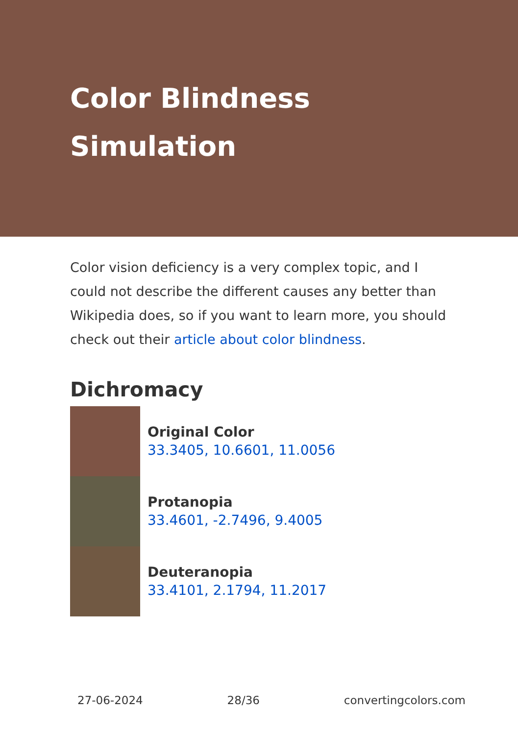Color Blindness Simulation
Color vision deficiency is a very complex topic, and I could not describe the different causes any better than Wikipedia does, so if you want to learn more, you should check out their article about color blindness.
Dichromacy
Original Color
33.3405, 10.6601, 11.0056
Protanopia
33.4601, -2.7496, 9.4005
Deuteranopia
33.4101, 2.1794, 11.2017
27-06-2024 28/36 convertingcolors.com